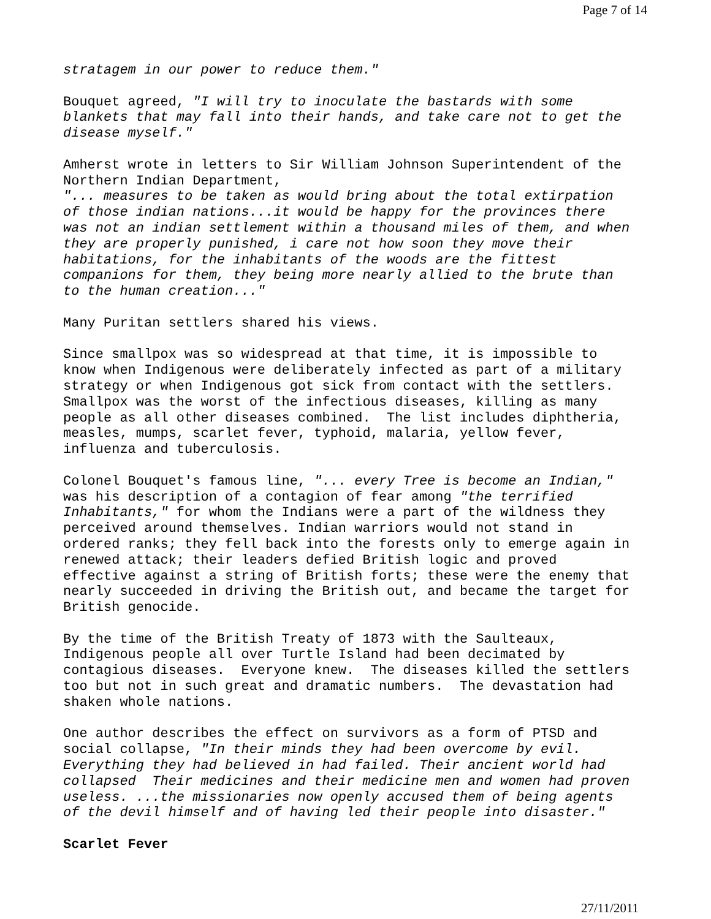Page 7 of 14
stratagem in our power to reduce them."
Bouquet agreed, "I will try to inoculate the bastards with some blankets that may fall into their hands, and take care not to get the disease myself."
Amherst wrote in letters to Sir William Johnson Superintendent of the Northern Indian Department, "... measures to be taken as would bring about the total extirpation of those indian nations...it would be happy for the provinces there was not an indian settlement within a thousand miles of them, and when they are properly punished, i care not how soon they move their habitations, for the inhabitants of the woods are the fittest companions for them, they being more nearly allied to the brute than to the human creation..."
Many Puritan settlers shared his views.
Since smallpox was so widespread at that time, it is impossible to know when Indigenous were deliberately infected as part of a military strategy or when Indigenous got sick from contact with the settlers. Smallpox was the worst of the infectious diseases, killing as many people as all other diseases combined. The list includes diphtheria, measles, mumps, scarlet fever, typhoid, malaria, yellow fever, influenza and tuberculosis.
Colonel Bouquet's famous line, "... every Tree is become an Indian," was his description of a contagion of fear among "the terrified Inhabitants," for whom the Indians were a part of the wildness they perceived around themselves. Indian warriors would not stand in ordered ranks; they fell back into the forests only to emerge again in renewed attack; their leaders defied British logic and proved effective against a string of British forts; these were the enemy that nearly succeeded in driving the British out, and became the target for British genocide.
By the time of the British Treaty of 1873 with the Saulteaux, Indigenous people all over Turtle Island had been decimated by contagious diseases. Everyone knew. The diseases killed the settlers too but not in such great and dramatic numbers. The devastation had shaken whole nations.
One author describes the effect on survivors as a form of PTSD and social collapse, "In their minds they had been overcome by evil. Everything they had believed in had failed. Their ancient world had collapsed Their medicines and their medicine men and women had proven useless. ...the missionaries now openly accused them of being agents of the devil himself and of having led their people into disaster."
Scarlet Fever
27/11/2011